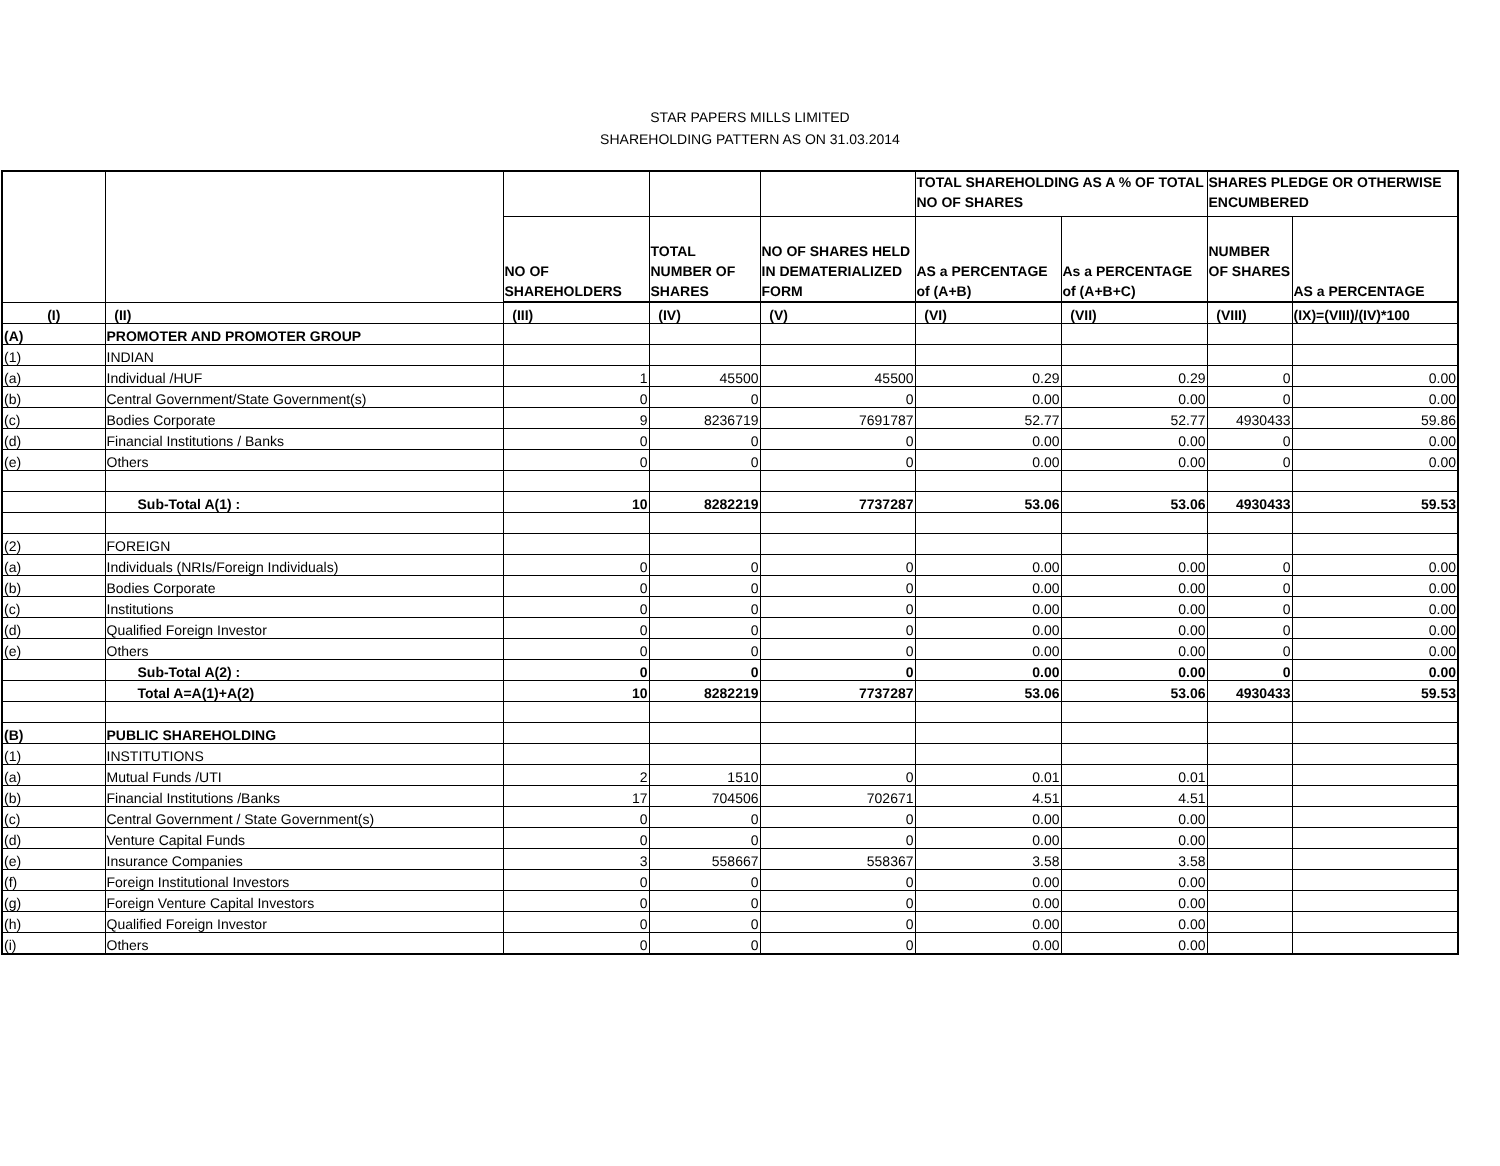STAR PAPERS MILLS LIMITED
SHAREHOLDING PATTERN AS ON 31.03.2014
| | | | | | TOTAL SHAREHOLDING AS A % OF TOTAL NO OF SHARES | | SHARES PLEDGE OR OTHERWISE ENCUMBERED | |
| --- | --- | --- | --- | --- | --- | --- | --- | --- |
| | | NO OF SHAREHOLDERS | TOTAL NUMBER OF SHARES | NO OF SHARES HELD IN DEMATERIALIZED FORM | AS a PERCENTAGE of (A+B) | As a PERCENTAGE of (A+B+C) | NUMBER OF SHARES | AS a PERCENTAGE |
| (I) | (II) | (III) | (IV) | (V) | (VI) | (VII) | (VIII) | (IX)=(VIII)/(IV)*100 |
| (A) | PROMOTER AND PROMOTER GROUP | | | | | | | |
| (1) | INDIAN | | | | | | | |
| (a) | Individual /HUF | 1 | 45500 | 45500 | 0.29 | 0.29 | 0 | 0.00 |
| (b) | Central Government/State Government(s) | 0 | 0 | 0 | 0.00 | 0.00 | 0 | 0.00 |
| (c) | Bodies Corporate | 9 | 8236719 | 7691787 | 52.77 | 52.77 | 4930433 | 59.86 |
| (d) | Financial Institutions / Banks | 0 | 0 | 0 | 0.00 | 0.00 | 0 | 0.00 |
| (e) | Others | 0 | 0 | 0 | 0.00 | 0.00 | 0 | 0.00 |
| | Sub-Total A(1) : | 10 | 8282219 | 7737287 | 53.06 | 53.06 | 4930433 | 59.53 |
| (2) | FOREIGN | | | | | | | |
| (a) | Individuals (NRIs/Foreign Individuals) | 0 | 0 | 0 | 0.00 | 0.00 | 0 | 0.00 |
| (b) | Bodies Corporate | 0 | 0 | 0 | 0.00 | 0.00 | 0 | 0.00 |
| (c) | Institutions | 0 | 0 | 0 | 0.00 | 0.00 | 0 | 0.00 |
| (d) | Qualified Foreign Investor | 0 | 0 | 0 | 0.00 | 0.00 | 0 | 0.00 |
| (e) | Others | 0 | 0 | 0 | 0.00 | 0.00 | 0 | 0.00 |
| | Sub-Total A(2) : | 0 | 0 | 0 | 0.00 | 0.00 | 0 | 0.00 |
| | Total A=A(1)+A(2) | 10 | 8282219 | 7737287 | 53.06 | 53.06 | 4930433 | 59.53 |
| (B) | PUBLIC SHAREHOLDING | | | | | | | |
| (1) | INSTITUTIONS | | | | | | | |
| (a) | Mutual Funds /UTI | 2 | 1510 | 0 | 0.01 | 0.01 | | |
| (b) | Financial Institutions /Banks | 17 | 704506 | 702671 | 4.51 | 4.51 | | |
| (c) | Central Government / State Government(s) | 0 | 0 | 0 | 0.00 | 0.00 | | |
| (d) | Venture Capital Funds | 0 | 0 | 0 | 0.00 | 0.00 | | |
| (e) | Insurance Companies | 3 | 558667 | 558367 | 3.58 | 3.58 | | |
| (f) | Foreign Institutional Investors | 0 | 0 | 0 | 0.00 | 0.00 | | |
| (g) | Foreign Venture Capital Investors | 0 | 0 | 0 | 0.00 | 0.00 | | |
| (h) | Qualified Foreign Investor | 0 | 0 | 0 | 0.00 | 0.00 | | |
| (i) | Others | 0 | 0 | 0 | 0.00 | 0.00 | | |